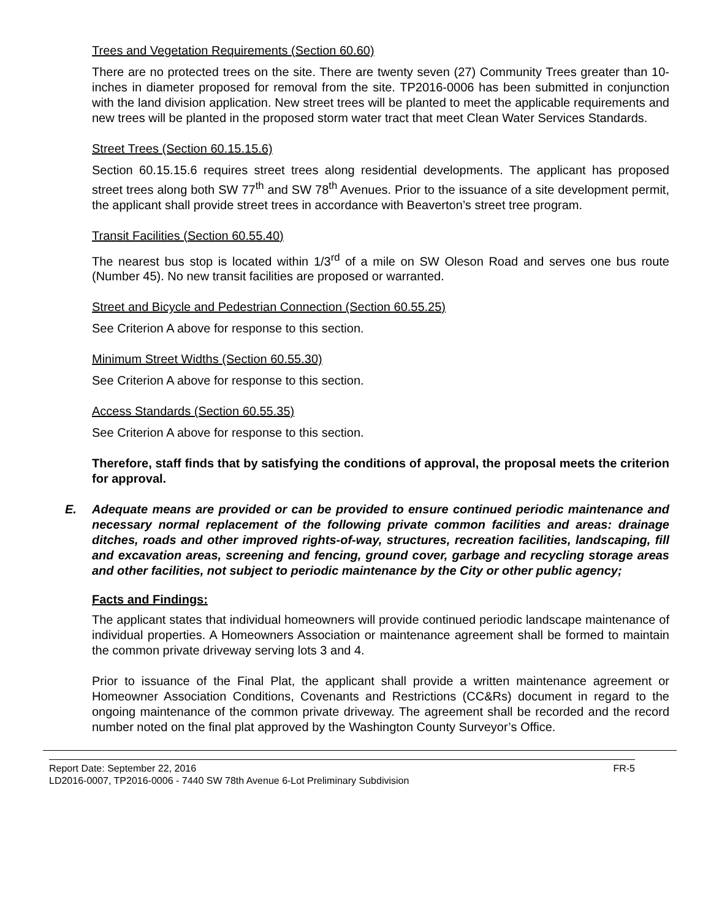Trees and Vegetation Requirements (Section 60.60)
There are no protected trees on the site. There are twenty seven (27) Community Trees greater than 10-inches in diameter proposed for removal from the site. TP2016-0006 has been submitted in conjunction with the land division application. New street trees will be planted to meet the applicable requirements and new trees will be planted in the proposed storm water tract that meet Clean Water Services Standards.
Street Trees (Section 60.15.15.6)
Section 60.15.15.6 requires street trees along residential developments. The applicant has proposed street trees along both SW 77<sup>th</sup> and SW 78<sup>th</sup> Avenues. Prior to the issuance of a site development permit, the applicant shall provide street trees in accordance with Beaverton’s street tree program.
Transit Facilities (Section 60.55.40)
The nearest bus stop is located within 1/3<sup>rd</sup> of a mile on SW Oleson Road and serves one bus route (Number 45). No new transit facilities are proposed or warranted.
Street and Bicycle and Pedestrian Connection (Section 60.55.25)
See Criterion A above for response to this section.
Minimum Street Widths (Section 60.55.30)
See Criterion A above for response to this section.
Access Standards (Section 60.55.35)
See Criterion A above for response to this section.
Therefore, staff finds that by satisfying the conditions of approval, the proposal meets the criterion for approval.
E. Adequate means are provided or can be provided to ensure continued periodic maintenance and necessary normal replacement of the following private common facilities and areas: drainage ditches, roads and other improved rights-of-way, structures, recreation facilities, landscaping, fill and excavation areas, screening and fencing, ground cover, garbage and recycling storage areas and other facilities, not subject to periodic maintenance by the City or other public agency;
Facts and Findings:
The applicant states that individual homeowners will provide continued periodic landscape maintenance of individual properties. A Homeowners Association or maintenance agreement shall be formed to maintain the common private driveway serving lots 3 and 4.
Prior to issuance of the Final Plat, the applicant shall provide a written maintenance agreement or Homeowner Association Conditions, Covenants and Restrictions (CC&Rs) document in regard to the ongoing maintenance of the common private driveway. The agreement shall be recorded and the record number noted on the final plat approved by the Washington County Surveyor’s Office.
Report Date: September 22, 2016 FR-5
LD2016-0007, TP2016-0006 - 7440 SW 78th Avenue 6-Lot Preliminary Subdivision